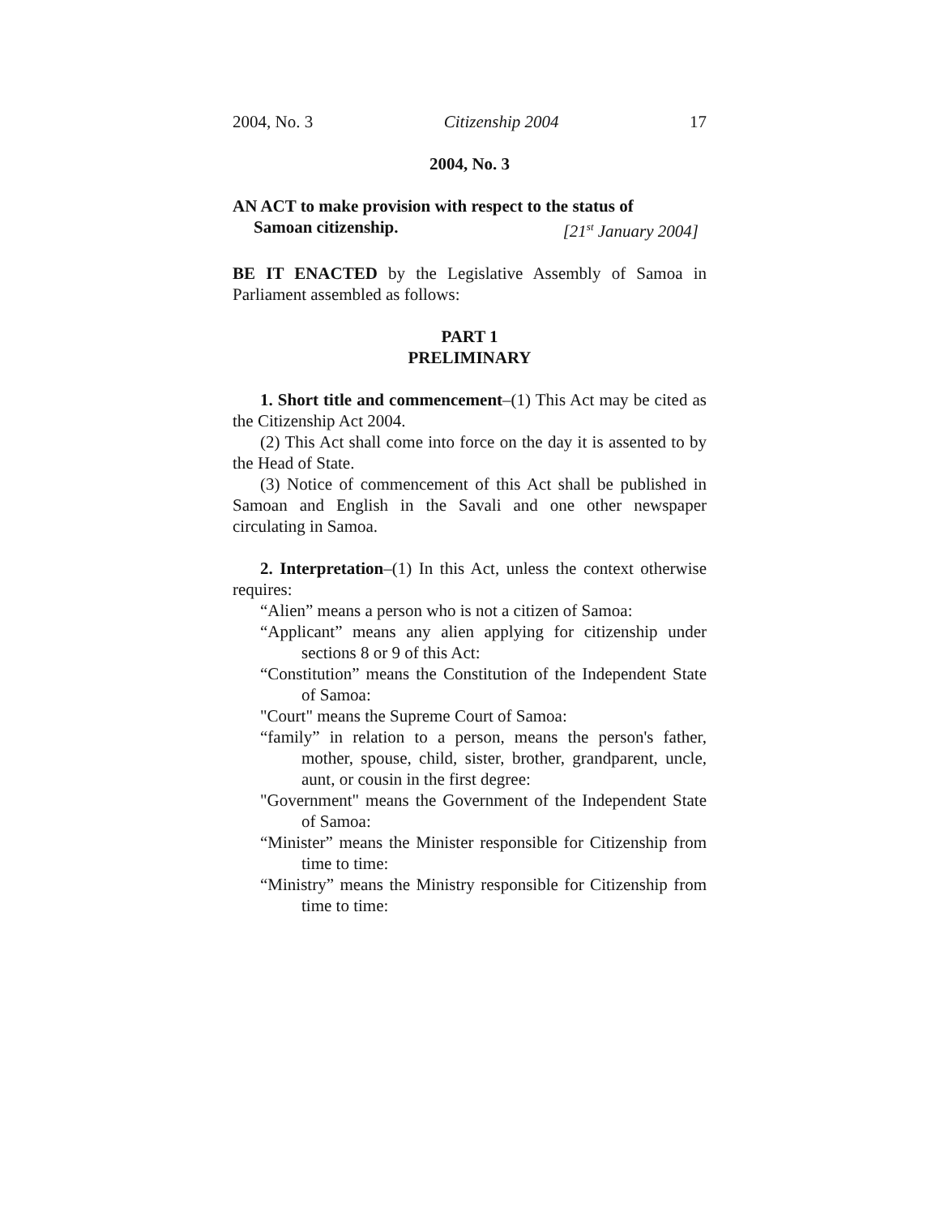2004, No. 3 Citizenship 2004 17
2004, No. 3
AN ACT to make provision with respect to the status of
Samoan citizenship. [21<sup>st</sup> January 2004]
BE IT ENACTED by the Legislative Assembly of Samoa in Parliament assembled as follows:
PART 1
PRELIMINARY
1. Short title and commencement–(1) This Act may be cited as the Citizenship Act 2004.
(2) This Act shall come into force on the day it is assented to by the Head of State.
(3) Notice of commencement of this Act shall be published in Samoan and English in the Savali and one other newspaper circulating in Samoa.
2. Interpretation–(1) In this Act, unless the context otherwise requires:
“Alien” means a person who is not a citizen of Samoa:
“Applicant” means any alien applying for citizenship under sections 8 or 9 of this Act:
“Constitution” means the Constitution of the Independent State of Samoa:
"Court" means the Supreme Court of Samoa:
“family” in relation to a person, means the person's father, mother, spouse, child, sister, brother, grandparent, uncle, aunt, or cousin in the first degree:
"Government" means the Government of the Independent State of Samoa:
“Minister” means the Minister responsible for Citizenship from time to time:
“Ministry” means the Ministry responsible for Citizenship from time to time: